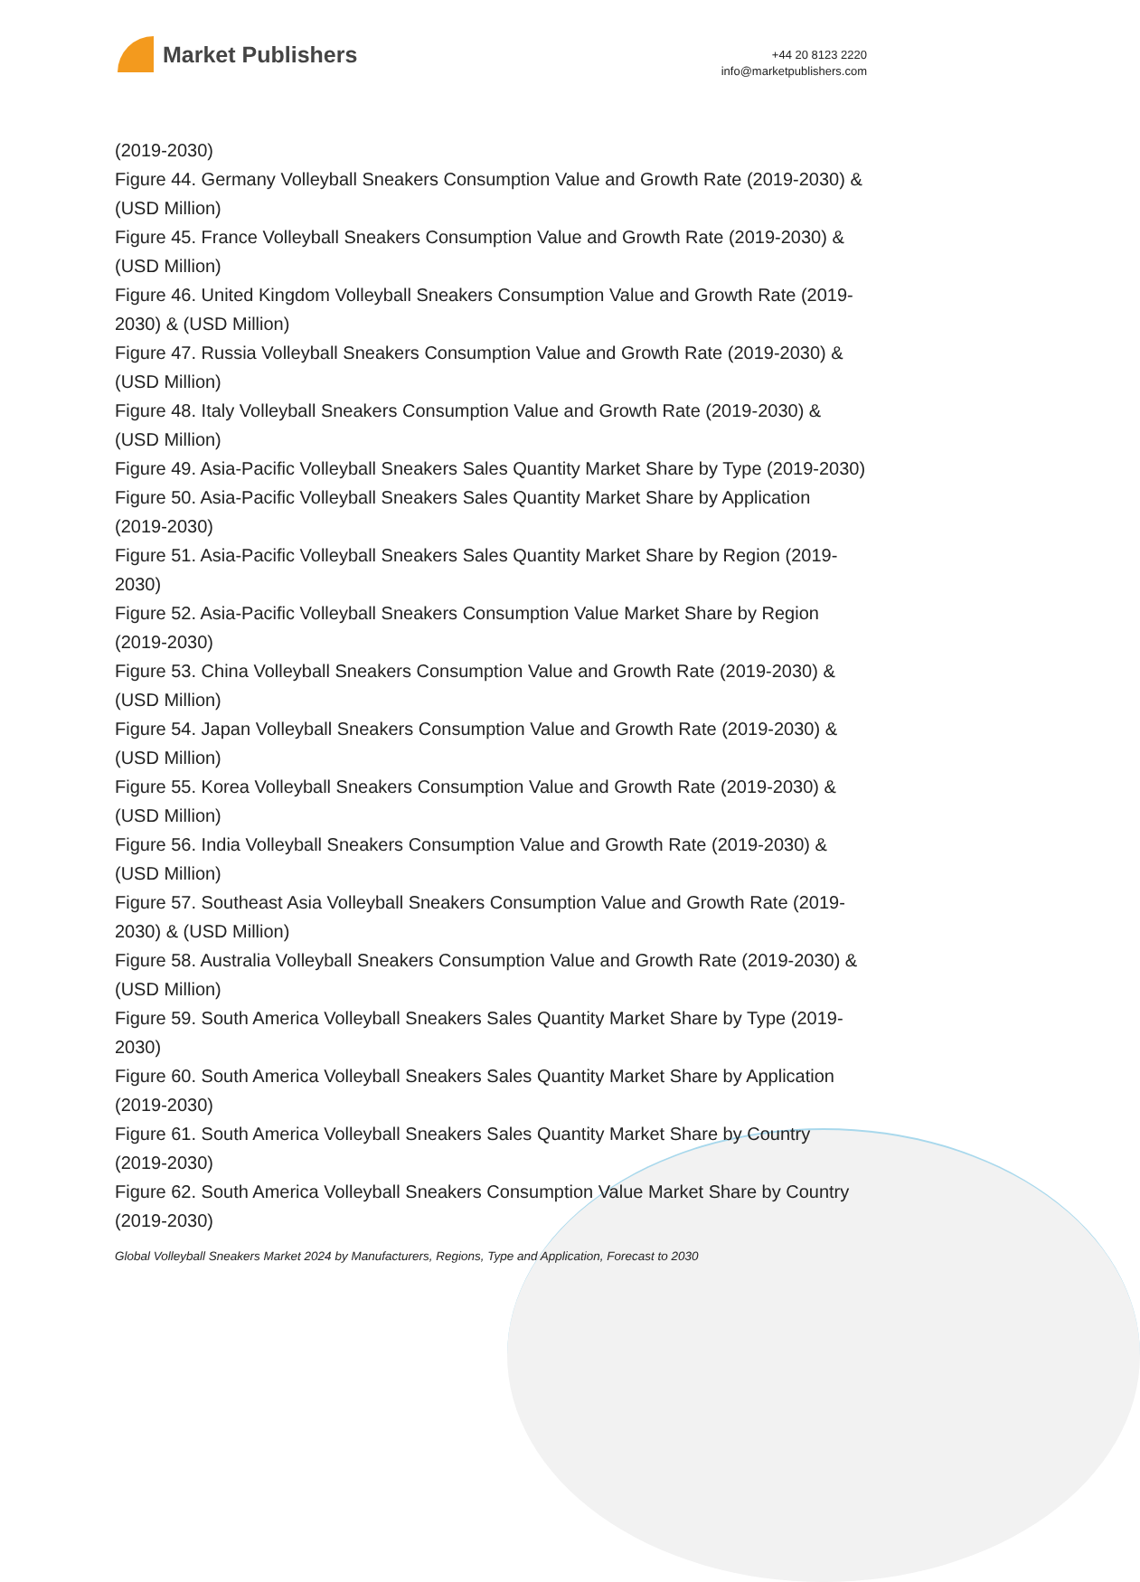Market Publishers
+44 20 8123 2220
info@marketpublishers.com
(2019-2030)
Figure 44. Germany Volleyball Sneakers Consumption Value and Growth Rate (2019-2030) & (USD Million)
Figure 45. France Volleyball Sneakers Consumption Value and Growth Rate (2019-2030) & (USD Million)
Figure 46. United Kingdom Volleyball Sneakers Consumption Value and Growth Rate (2019-2030) & (USD Million)
Figure 47. Russia Volleyball Sneakers Consumption Value and Growth Rate (2019-2030) & (USD Million)
Figure 48. Italy Volleyball Sneakers Consumption Value and Growth Rate (2019-2030) & (USD Million)
Figure 49. Asia-Pacific Volleyball Sneakers Sales Quantity Market Share by Type (2019-2030)
Figure 50. Asia-Pacific Volleyball Sneakers Sales Quantity Market Share by Application (2019-2030)
Figure 51. Asia-Pacific Volleyball Sneakers Sales Quantity Market Share by Region (2019-2030)
Figure 52. Asia-Pacific Volleyball Sneakers Consumption Value Market Share by Region (2019-2030)
Figure 53. China Volleyball Sneakers Consumption Value and Growth Rate (2019-2030) & (USD Million)
Figure 54. Japan Volleyball Sneakers Consumption Value and Growth Rate (2019-2030) & (USD Million)
Figure 55. Korea Volleyball Sneakers Consumption Value and Growth Rate (2019-2030) & (USD Million)
Figure 56. India Volleyball Sneakers Consumption Value and Growth Rate (2019-2030) & (USD Million)
Figure 57. Southeast Asia Volleyball Sneakers Consumption Value and Growth Rate (2019-2030) & (USD Million)
Figure 58. Australia Volleyball Sneakers Consumption Value and Growth Rate (2019-2030) & (USD Million)
Figure 59. South America Volleyball Sneakers Sales Quantity Market Share by Type (2019-2030)
Figure 60. South America Volleyball Sneakers Sales Quantity Market Share by Application (2019-2030)
Figure 61. South America Volleyball Sneakers Sales Quantity Market Share by Country (2019-2030)
Figure 62. South America Volleyball Sneakers Consumption Value Market Share by Country (2019-2030)
Global Volleyball Sneakers Market 2024 by Manufacturers, Regions, Type and Application, Forecast to 2030